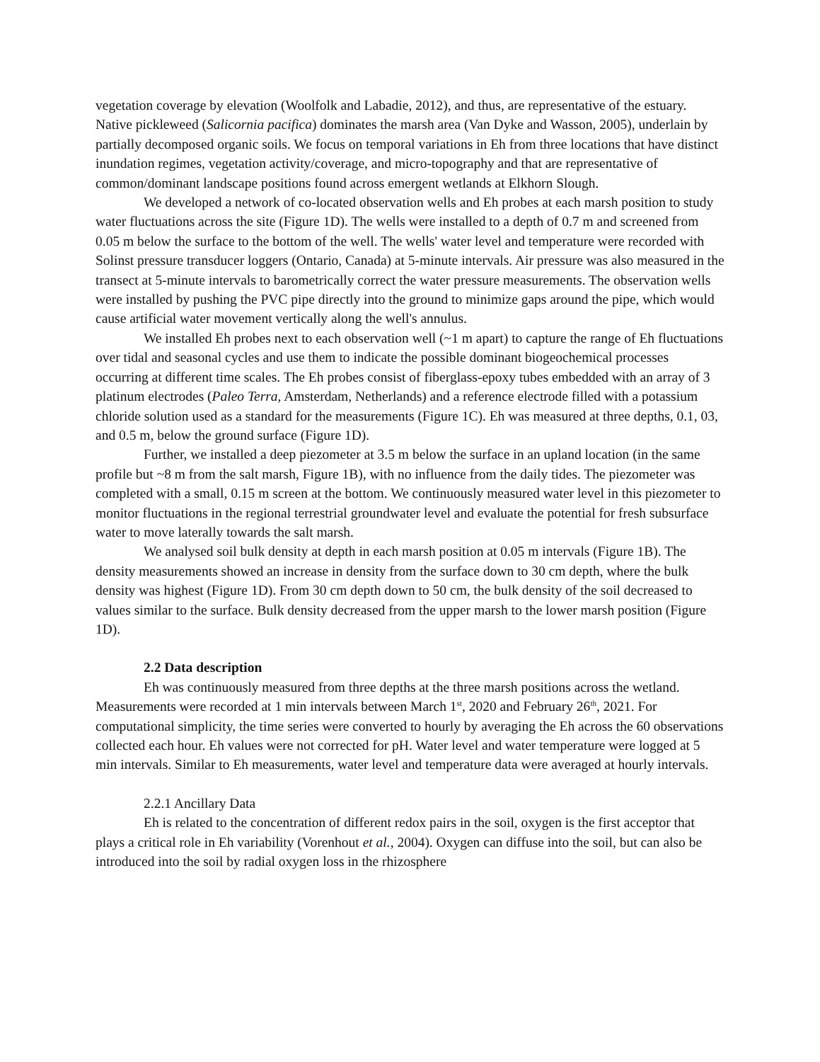vegetation coverage by elevation (Woolfolk and Labadie, 2012), and thus, are representative of the estuary. Native pickleweed (Salicornia pacifica) dominates the marsh area (Van Dyke and Wasson, 2005), underlain by partially decomposed organic soils. We focus on temporal variations in Eh from three locations that have distinct inundation regimes, vegetation activity/coverage, and micro-topography and that are representative of common/dominant landscape positions found across emergent wetlands at Elkhorn Slough.
We developed a network of co-located observation wells and Eh probes at each marsh position to study water fluctuations across the site (Figure 1D). The wells were installed to a depth of 0.7 m and screened from 0.05 m below the surface to the bottom of the well. The wells' water level and temperature were recorded with Solinst pressure transducer loggers (Ontario, Canada) at 5-minute intervals. Air pressure was also measured in the transect at 5-minute intervals to barometrically correct the water pressure measurements. The observation wells were installed by pushing the PVC pipe directly into the ground to minimize gaps around the pipe, which would cause artificial water movement vertically along the well's annulus.
We installed Eh probes next to each observation well (~1 m apart) to capture the range of Eh fluctuations over tidal and seasonal cycles and use them to indicate the possible dominant biogeochemical processes occurring at different time scales. The Eh probes consist of fiberglass-epoxy tubes embedded with an array of 3 platinum electrodes (Paleo Terra, Amsterdam, Netherlands) and a reference electrode filled with a potassium chloride solution used as a standard for the measurements (Figure 1C). Eh was measured at three depths, 0.1, 03, and 0.5 m, below the ground surface (Figure 1D).
Further, we installed a deep piezometer at 3.5 m below the surface in an upland location (in the same profile but ~8 m from the salt marsh, Figure 1B), with no influence from the daily tides. The piezometer was completed with a small, 0.15 m screen at the bottom. We continuously measured water level in this piezometer to monitor fluctuations in the regional terrestrial groundwater level and evaluate the potential for fresh subsurface water to move laterally towards the salt marsh.
We analysed soil bulk density at depth in each marsh position at 0.05 m intervals (Figure 1B). The density measurements showed an increase in density from the surface down to 30 cm depth, where the bulk density was highest (Figure 1D). From 30 cm depth down to 50 cm, the bulk density of the soil decreased to values similar to the surface. Bulk density decreased from the upper marsh to the lower marsh position (Figure 1D).
2.2 Data description
Eh was continuously measured from three depths at the three marsh positions across the wetland. Measurements were recorded at 1 min intervals between March 1<sup>st</sup>, 2020 and February 26<sup>th</sup>, 2021. For computational simplicity, the time series were converted to hourly by averaging the Eh across the 60 observations collected each hour. Eh values were not corrected for pH. Water level and water temperature were logged at 5 min intervals. Similar to Eh measurements, water level and temperature data were averaged at hourly intervals.
2.2.1 Ancillary Data
Eh is related to the concentration of different redox pairs in the soil, oxygen is the first acceptor that plays a critical role in Eh variability (Vorenhout et al., 2004). Oxygen can diffuse into the soil, but can also be introduced into the soil by radial oxygen loss in the rhizosphere